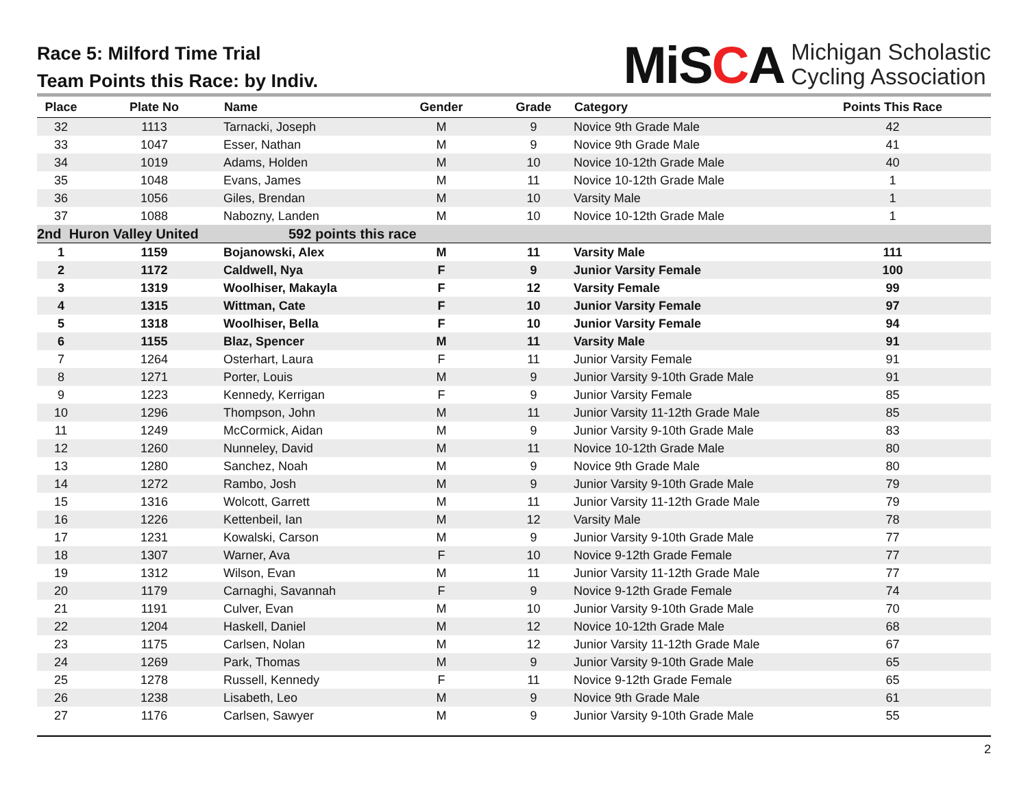Race 5: Milford Time Trial
Team Points this Race: by Indiv.
MiSCA
Michigan Scholastic
Cycling Association
| Place | Plate No | Name | Gender | Grade | Category | Points This Race |
| --- | --- | --- | --- | --- | --- | --- |
| 32 | 1113 | Tarnacki, Joseph | M | 9 | Novice 9th Grade Male | 42 |
| 33 | 1047 | Esser, Nathan | M | 9 | Novice 9th Grade Male | 41 |
| 34 | 1019 | Adams, Holden | M | 10 | Novice 10-12th Grade Male | 40 |
| 35 | 1048 | Evans, James | M | 11 | Novice 10-12th Grade Male | 1 |
| 36 | 1056 | Giles, Brendan | M | 10 | Varsity Male | 1 |
| 37 | 1088 | Nabozny, Landen | M | 10 | Novice 10-12th Grade Male | 1 |
| 2nd Huron Valley United | | 592 points this race | | | | |
| 1 | 1159 | Bojanowski, Alex | M | 11 | Varsity Male | 111 |
| 2 | 1172 | Caldwell, Nya | F | 9 | Junior Varsity Female | 100 |
| 3 | 1319 | Woolhiser, Makayla | F | 12 | Varsity Female | 99 |
| 4 | 1315 | Wittman, Cate | F | 10 | Junior Varsity Female | 97 |
| 5 | 1318 | Woolhiser, Bella | F | 10 | Junior Varsity Female | 94 |
| 6 | 1155 | Blaz, Spencer | M | 11 | Varsity Male | 91 |
| 7 | 1264 | Osterhart, Laura | F | 11 | Junior Varsity Female | 91 |
| 8 | 1271 | Porter, Louis | M | 9 | Junior Varsity 9-10th Grade Male | 91 |
| 9 | 1223 | Kennedy, Kerrigan | F | 9 | Junior Varsity Female | 85 |
| 10 | 1296 | Thompson, John | M | 11 | Junior Varsity 11-12th Grade Male | 85 |
| 11 | 1249 | McCormick, Aidan | M | 9 | Junior Varsity 9-10th Grade Male | 83 |
| 12 | 1260 | Nunneley, David | M | 11 | Novice 10-12th Grade Male | 80 |
| 13 | 1280 | Sanchez, Noah | M | 9 | Novice 9th Grade Male | 80 |
| 14 | 1272 | Rambo, Josh | M | 9 | Junior Varsity 9-10th Grade Male | 79 |
| 15 | 1316 | Wolcott, Garrett | M | 11 | Junior Varsity 11-12th Grade Male | 79 |
| 16 | 1226 | Kettenbeil, Ian | M | 12 | Varsity Male | 78 |
| 17 | 1231 | Kowalski, Carson | M | 9 | Junior Varsity 9-10th Grade Male | 77 |
| 18 | 1307 | Warner, Ava | F | 10 | Novice 9-12th Grade Female | 77 |
| 19 | 1312 | Wilson, Evan | M | 11 | Junior Varsity 11-12th Grade Male | 77 |
| 20 | 1179 | Carnaghi, Savannah | F | 9 | Novice 9-12th Grade Female | 74 |
| 21 | 1191 | Culver, Evan | M | 10 | Junior Varsity 9-10th Grade Male | 70 |
| 22 | 1204 | Haskell, Daniel | M | 12 | Novice 10-12th Grade Male | 68 |
| 23 | 1175 | Carlsen, Nolan | M | 12 | Junior Varsity 11-12th Grade Male | 67 |
| 24 | 1269 | Park, Thomas | M | 9 | Junior Varsity 9-10th Grade Male | 65 |
| 25 | 1278 | Russell, Kennedy | F | 11 | Novice 9-12th Grade Female | 65 |
| 26 | 1238 | Lisabeth, Leo | M | 9 | Novice 9th Grade Male | 61 |
| 27 | 1176 | Carlsen, Sawyer | M | 9 | Junior Varsity 9-10th Grade Male | 55 |
2